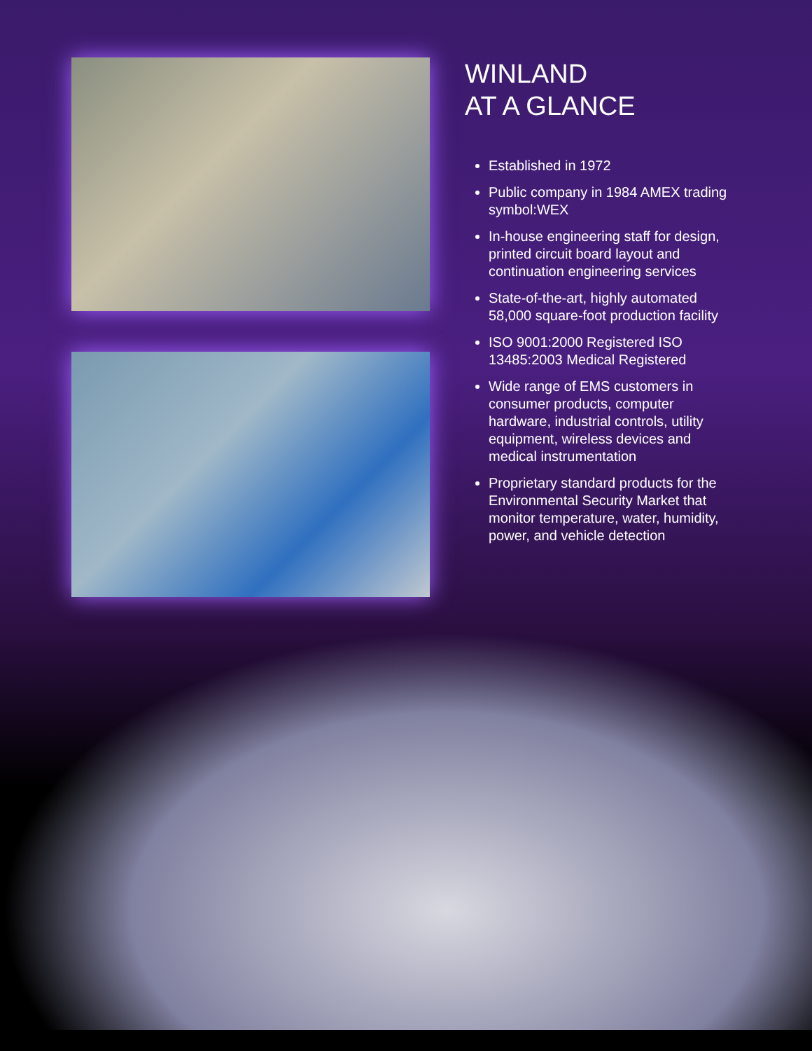WINLAND
AT A GLANCE
Established in 1972
Public company in 1984 AMEX trading symbol:WEX
In-house engineering staff for design, printed circuit board layout and continuation engineering services
State-of-the-art, highly automated 58,000 square-foot production facility
ISO 9001:2000 Registered ISO 13485:2003 Medical Registered
Wide range of EMS customers in consumer products, computer hardware, industrial controls, utility equipment, wireless devices and medical instrumentation
Proprietary standard products for the Environmental Security Market that monitor temperature, water, humidity, power, and vehicle detection